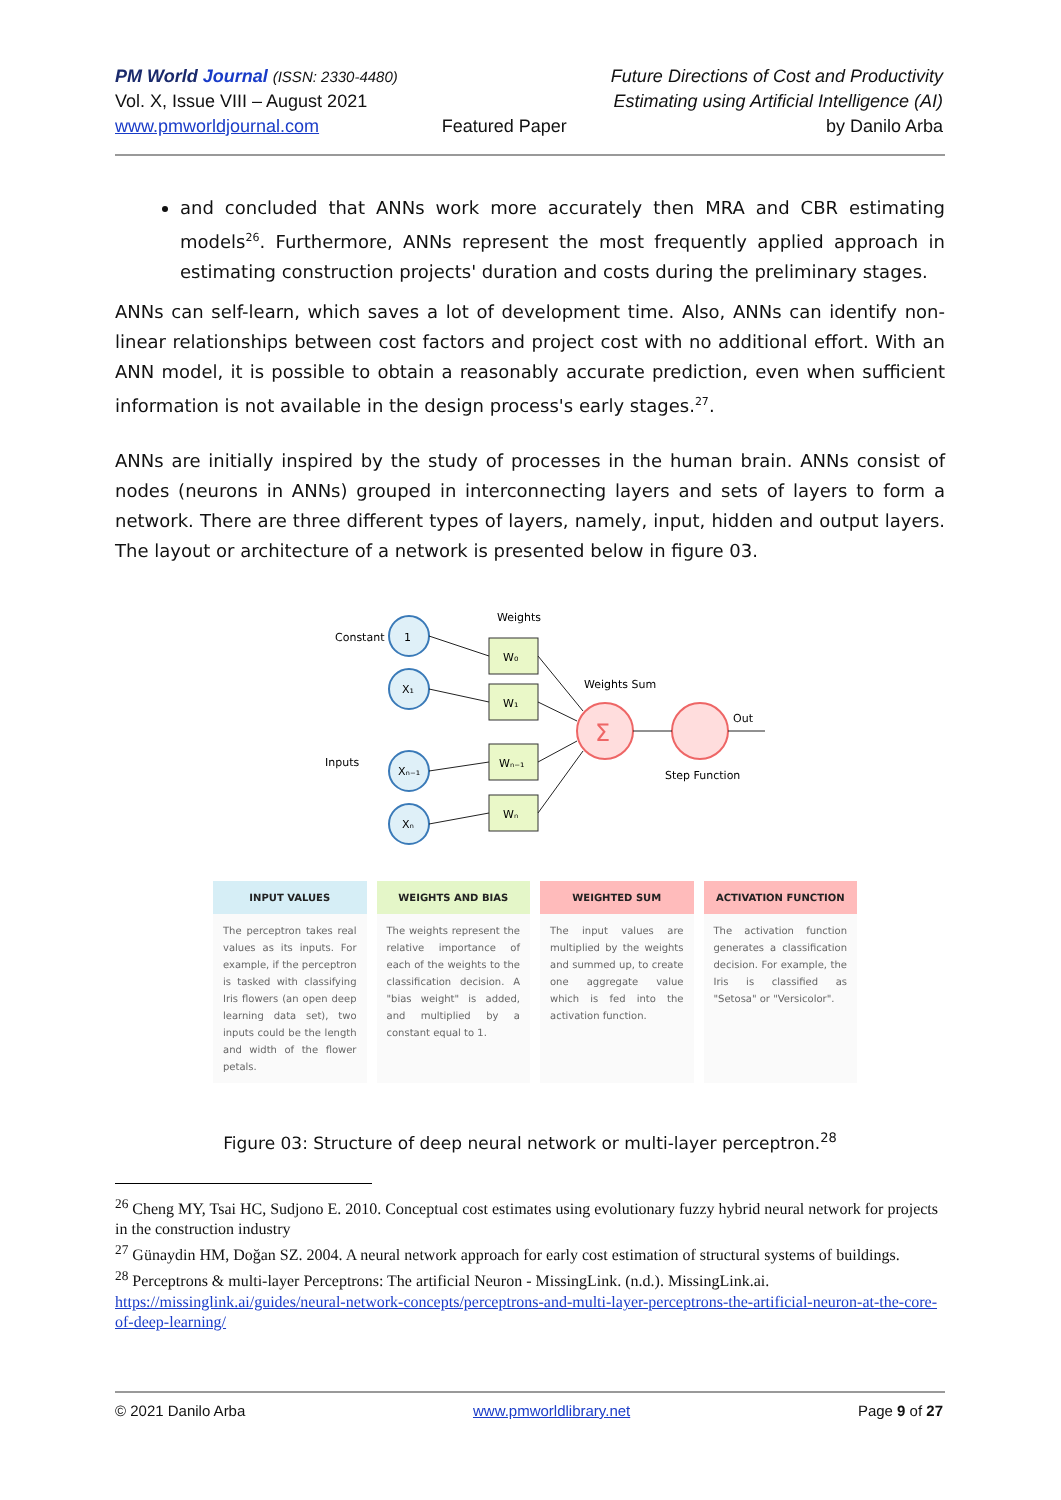PM World Journal (ISSN: 2330-4480)
Vol. X, Issue VIII – August 2021
www.pmworldjournal.com
Featured Paper Future Directions of Cost and Productivity
Estimating using Artificial Intelligence (AI)
by Danilo Arba
and concluded that ANNs work more accurately then MRA and CBR estimating models<sup>26</sup>. Furthermore, ANNs represent the most frequently applied approach in estimating construction projects' duration and costs during the preliminary stages.
ANNs can self-learn, which saves a lot of development time. Also, ANNs can identify non-linear relationships between cost factors and project cost with no additional effort. With an ANN model, it is possible to obtain a reasonably accurate prediction, even when sufficient information is not available in the design process's early stages.<sup>27</sup>.
ANNs are initially inspired by the study of processes in the human brain. ANNs consist of nodes (neurons in ANNs) grouped in interconnecting layers and sets of layers to form a network. There are three different types of layers, namely, input, hidden and output layers. The layout or architecture of a network is presented below in figure 03.
Constant
Inputs
Weights
Weights Sum
Out
Step Function
1
X₁
Xₙ₋₁
Xₙ
W₀
W₁
Wₙ₋₁
Wₙ
Σ
INPUT VALUES
The perceptron takes real values as its inputs. For example, if the perceptron is tasked with classifying Iris flowers (an open deep learning data set), two inputs could be the length and width of the flower petals.
WEIGHTS AND BIAS
The weights represent the relative importance of each of the weights to the classification decision. A "bias weight" is added, and multiplied by a constant equal to 1.
WEIGHTED SUM
The input values are multiplied by the weights and summed up, to create one aggregate value which is fed into the activation function.
ACTIVATION FUNCTION
The activation function generates a classification decision. For example, the Iris is classified as "Setosa" or "Versicolor".
Figure 03: Structure of deep neural network or multi-layer perceptron.<sup>28</sup>
<sup>26</sup> Cheng MY, Tsai HC, Sudjono E. 2010. Conceptual cost estimates using evolutionary fuzzy hybrid neural network for projects in the construction industry
<sup>27</sup> Günaydin HM, Doğan SZ. 2004. A neural network approach for early cost estimation of structural systems of buildings.
<sup>28</sup> Perceptrons & multi-layer Perceptrons: The artificial Neuron - MissingLink. (n.d.). MissingLink.ai. https://missinglink.ai/guides/neural-network-concepts/perceptrons-and-multi-layer-perceptrons-the-artificial-neuron-at-the-core-of-deep-learning/
© 2021 Danilo Arba www.pmworldlibrary.net Page 9 of 27